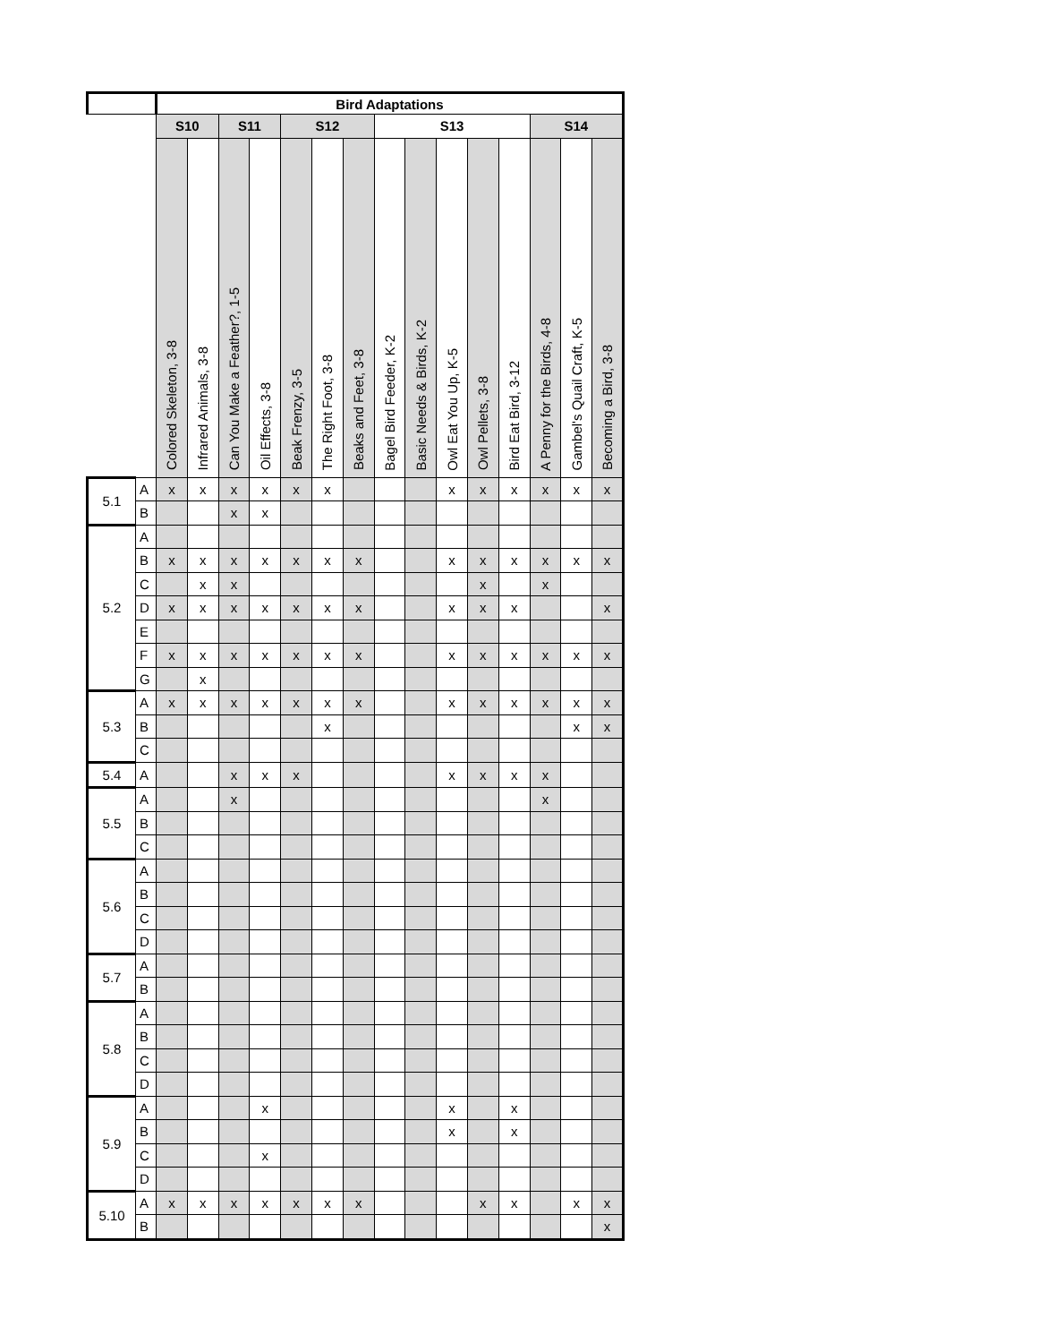| | | Bird Adaptations | | | | | | | | | | | | | | |
| --- | --- | --- | --- | --- | --- | --- | --- | --- | --- | --- | --- | --- | --- | --- | --- | --- |
| | | S10 | | S11 | | S12 | | | S13 | | | | | S14 | | |
| | | Colored Skeleton, 3-8 | Infrared Animals, 3-8 | Can You Make a Feather?, 1-5 | Oil Effects, 3-8 | Beak Frenzy, 3-5 | The Right Foot, 3-8 | Beaks and Feet, 3-8 | Bagel Bird Feeder, K-2 | Basic Needs & Birds, K-2 | Owl Eat You Up, K-5 | Owl Pellets, 3-8 | Bird Eat Bird, 3-12 | A Penny for the Birds, 4-8 | Gambel's Quail Craft, K-5 | Becoming a Bird, 3-8 |
| 5.1 | A | x | x | x | x | x | x | | | | x | x | x | x | x | x |
| | B | | | x | x | | | | | | | | | | | |
| 5.2 | A | | | | | | | | | | | | | | | |
| | B | x | x | x | x | x | x | x | | | x | x | x | x | x | x |
| | C | | x | x | | | | | | | | x | | x | | |
| | D | x | x | x | x | x | x | x | | | x | x | x | | | x |
| | E | | | | | | | | | | | | | | | |
| | F | x | x | x | x | x | x | x | | | x | x | x | x | x | x |
| | G | | x | | | | | | | | | | | | | |
| 5.3 | A | x | x | x | x | x | x | x | | | x | x | x | x | x | x |
| | B | | | | | | x | | | | | | | | x | x |
| | C | | | | | | | | | | | | | | | |
| 5.4 | A | | | x | x | x | | | | | x | x | x | x | | |
| 5.5 | A | | | x | | | | | | | | | | x | | |
| | B | | | | | | | | | | | | | | | |
| | C | | | | | | | | | | | | | | | |
| 5.6 | A | | | | | | | | | | | | | | | |
| | B | | | | | | | | | | | | | | | |
| | C | | | | | | | | | | | | | | | |
| | D | | | | | | | | | | | | | | | |
| 5.7 | A | | | | | | | | | | | | | | | |
| | B | | | | | | | | | | | | | | | |
| 5.8 | A | | | | | | | | | | | | | | | |
| | B | | | | | | | | | | | | | | | |
| | C | | | | | | | | | | | | | | | |
| | D | | | | | | | | | | | | | | | |
| 5.9 | A | | | | x | | | | | | x | | x | | | |
| | B | | | | | | | | | | x | | x | | | |
| | C | | | | x | | | | | | | | | | | |
| | D | | | | | | | | | | | | | | | |
| 5.10 | A | x | x | x | x | x | x | x | | | | x | x | | x | x |
| | B | | | | | | | | | | | | | | | x |